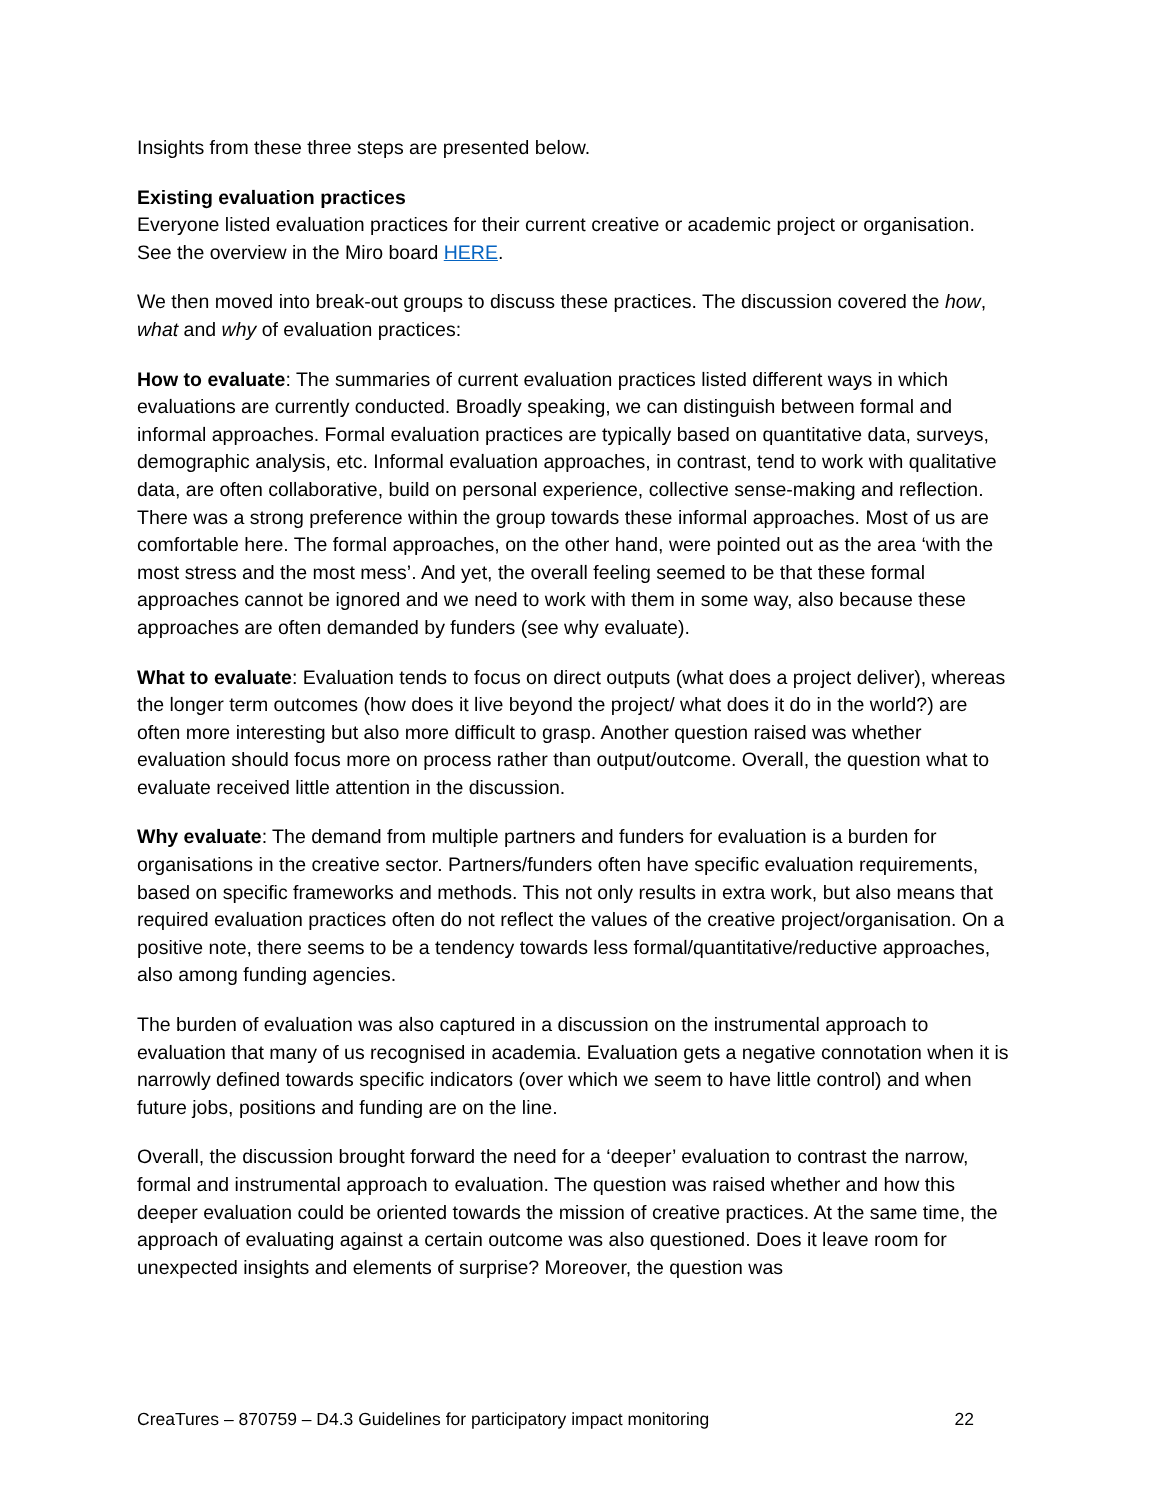Insights from these three steps are presented below.
Existing evaluation practices
Everyone listed evaluation practices for their current creative or academic project or organisation. See the overview in the Miro board HERE.
We then moved into break-out groups to discuss these practices. The discussion covered the how, what and why of evaluation practices:
How to evaluate: The summaries of current evaluation practices listed different ways in which evaluations are currently conducted. Broadly speaking, we can distinguish between formal and informal approaches. Formal evaluation practices are typically based on quantitative data, surveys, demographic analysis, etc. Informal evaluation approaches, in contrast, tend to work with qualitative data, are often collaborative, build on personal experience, collective sense-making and reflection. There was a strong preference within the group towards these informal approaches. Most of us are comfortable here. The formal approaches, on the other hand, were pointed out as the area ‘with the most stress and the most mess’. And yet, the overall feeling seemed to be that these formal approaches cannot be ignored and we need to work with them in some way, also because these approaches are often demanded by funders (see why evaluate).
What to evaluate: Evaluation tends to focus on direct outputs (what does a project deliver), whereas the longer term outcomes (how does it live beyond the project/ what does it do in the world?) are often more interesting but also more difficult to grasp. Another question raised was whether evaluation should focus more on process rather than output/outcome. Overall, the question what to evaluate received little attention in the discussion.
Why evaluate: The demand from multiple partners and funders for evaluation is a burden for organisations in the creative sector. Partners/funders often have specific evaluation requirements, based on specific frameworks and methods. This not only results in extra work, but also means that required evaluation practices often do not reflect the values of the creative project/organisation. On a positive note, there seems to be a tendency towards less formal/quantitative/reductive approaches, also among funding agencies.
The burden of evaluation was also captured in a discussion on the instrumental approach to evaluation that many of us recognised in academia. Evaluation gets a negative connotation when it is narrowly defined towards specific indicators (over which we seem to have little control) and when future jobs, positions and funding are on the line.
Overall, the discussion brought forward the need for a ‘deeper’ evaluation to contrast the narrow, formal and instrumental approach to evaluation. The question was raised whether and how this deeper evaluation could be oriented towards the mission of creative practices. At the same time, the approach of evaluating against a certain outcome was also questioned. Does it leave room for unexpected insights and elements of surprise? Moreover, the question was
CreaTures – 870759 – D4.3 Guidelines for participatory impact monitoring 22